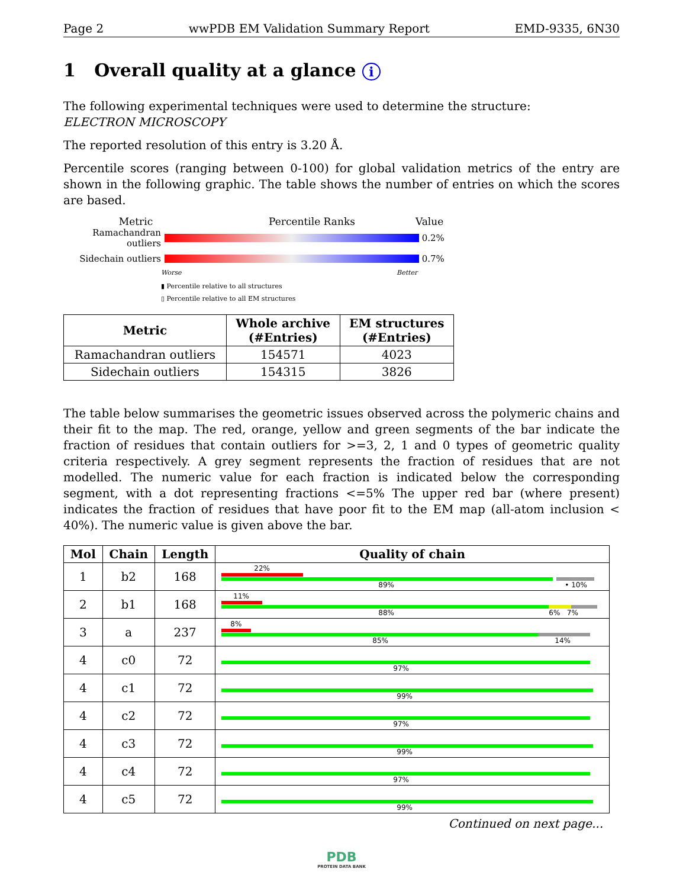Page 2 wwPDB EM Validation Summary Report EMD-9335, 6N30
1 Overall quality at a glance i
The following experimental techniques were used to determine the structure:
ELECTRON MICROSCOPY
The reported resolution of this entry is 3.20 Å.
Percentile scores (ranging between 0-100) for global validation metrics of the entry are shown in the following graphic. The table shows the number of entries on which the scores are based.
Metric Percentile Ranks Value
Ramachandran outliers
0.2%
Sidechain outliers 0.7%
Worse Better
▮ Percentile relative to all structures
▯ Percentile relative to all EM structures
| Metric | Whole archive (#Entries) | EM structures (#Entries) |
| --- | --- | --- |
| Ramachandran outliers | 154571 | 4023 |
| Sidechain outliers | 154315 | 3826 |
The table below summarises the geometric issues observed across the polymeric chains and their fit to the map. The red, orange, yellow and green segments of the bar indicate the fraction of residues that contain outliers for >=3, 2, 1 and 0 types of geometric quality criteria respectively. A grey segment represents the fraction of residues that are not modelled. The numeric value for each fraction is indicated below the corresponding segment, with a dot representing fractions <=5% The upper red bar (where present) indicates the fraction of residues that have poor fit to the EM map (all-atom inclusion < 40%). The numeric value is given above the bar.
| Mol | Chain | Length | Quality of chain |
| --- | --- | --- | --- |
| 1 | b2 | 168 | 22% 89% • 10% |
| 2 | b1 | 168 | 11% 88% 6% 7% |
| 3 | a | 237 | 8% 85% 14% |
| 4 | c0 | 72 | 97% |
| 4 | c1 | 72 | 99% |
| 4 | c2 | 72 | 97% |
| 4 | c3 | 72 | 99% |
| 4 | c4 | 72 | 97% |
| 4 | c5 | 72 | 99% |
Continued on next page...
PDB
PROTEIN DATA BANK